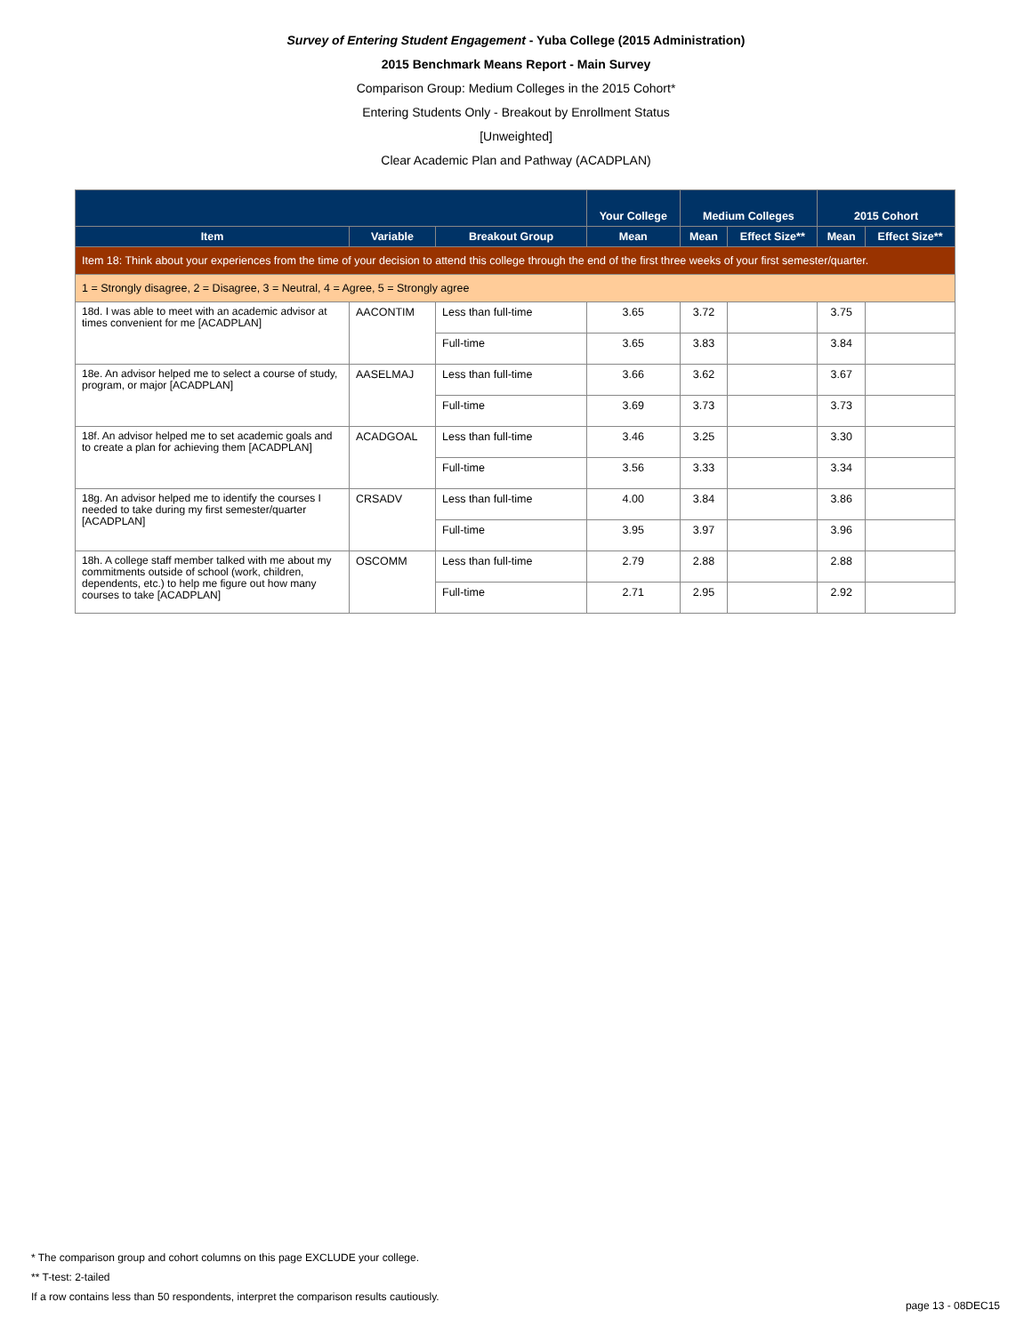Survey of Entering Student Engagement - Yuba College (2015 Administration)
2015 Benchmark Means Report - Main Survey
Comparison Group: Medium Colleges in the 2015 Cohort*
Entering Students Only - Breakout by Enrollment Status
[Unweighted]
Clear Academic Plan and Pathway (ACADPLAN)
| | | | Your College | Medium Colleges | | 2015 Cohort | |
| --- | --- | --- | --- | --- | --- | --- | --- |
| Item | Variable | Breakout Group | Mean | Mean | Effect Size** | Mean | Effect Size** |
| Item 18: Think about your experiences from the time of your decision to attend this college through the end of the first three weeks of your first semester/quarter. | | | | | | | |
| 1 = Strongly disagree, 2 = Disagree, 3 = Neutral, 4 = Agree, 5 = Strongly agree | | | | | | | |
| 18d. I was able to meet with an academic advisor at times convenient for me [ACADPLAN] | AACONTIM | Less than full-time | 3.65 | 3.72 | | 3.75 | |
| | | Full-time | 3.65 | 3.83 | | 3.84 | |
| 18e. An advisor helped me to select a course of study, program, or major [ACADPLAN] | AASELMAJ | Less than full-time | 3.66 | 3.62 | | 3.67 | |
| | | Full-time | 3.69 | 3.73 | | 3.73 | |
| 18f. An advisor helped me to set academic goals and to create a plan for achieving them [ACADPLAN] | ACADGOAL | Less than full-time | 3.46 | 3.25 | | 3.30 | |
| | | Full-time | 3.56 | 3.33 | | 3.34 | |
| 18g. An advisor helped me to identify the courses I needed to take during my first semester/quarter [ACADPLAN] | CRSADV | Less than full-time | 4.00 | 3.84 | | 3.86 | |
| | | Full-time | 3.95 | 3.97 | | 3.96 | |
| 18h. A college staff member talked with me about my commitments outside of school (work, children, dependents, etc.) to help me figure out how many courses to take [ACADPLAN] | OSCOMM | Less than full-time | 2.79 | 2.88 | | 2.88 | |
| | | Full-time | 2.71 | 2.95 | | 2.92 | |
* The comparison group and cohort columns on this page EXCLUDE your college.
** T-test: 2-tailed
If a row contains less than 50 respondents, interpret the comparison results cautiously.
page 13 - 08DEC15